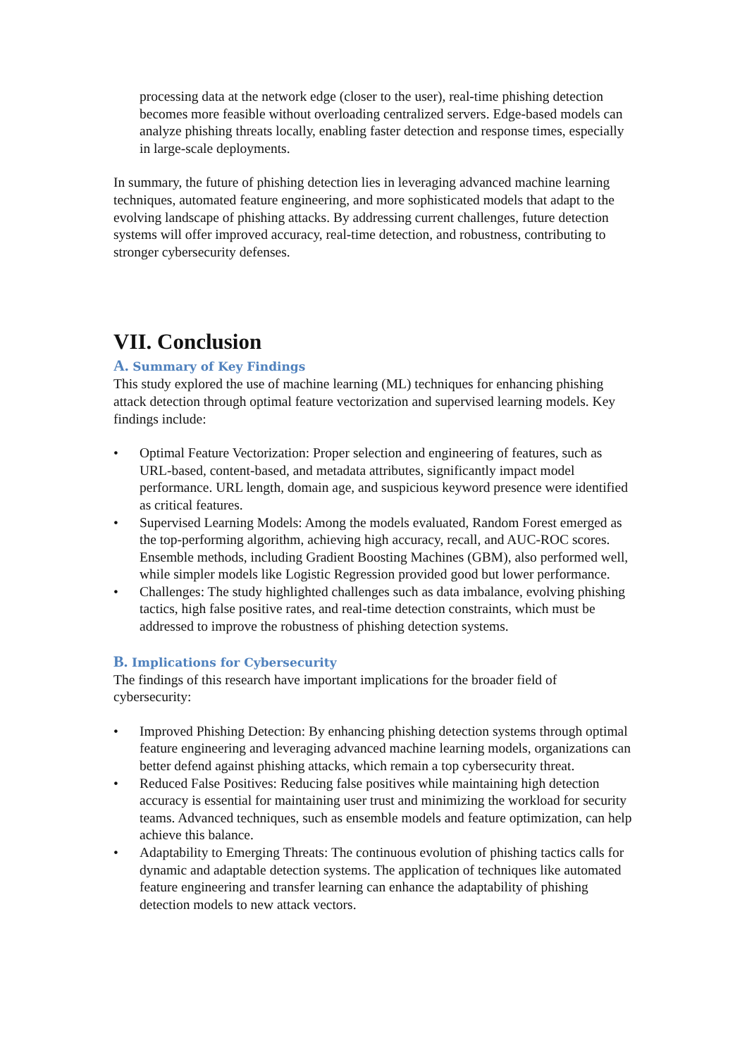processing data at the network edge (closer to the user), real-time phishing detection becomes more feasible without overloading centralized servers. Edge-based models can analyze phishing threats locally, enabling faster detection and response times, especially in large-scale deployments.
In summary, the future of phishing detection lies in leveraging advanced machine learning techniques, automated feature engineering, and more sophisticated models that adapt to the evolving landscape of phishing attacks. By addressing current challenges, future detection systems will offer improved accuracy, real-time detection, and robustness, contributing to stronger cybersecurity defenses.
VII. Conclusion
A. Summary of Key Findings
This study explored the use of machine learning (ML) techniques for enhancing phishing attack detection through optimal feature vectorization and supervised learning models. Key findings include:
• Optimal Feature Vectorization: Proper selection and engineering of features, such as URL-based, content-based, and metadata attributes, significantly impact model performance. URL length, domain age, and suspicious keyword presence were identified as critical features.
• Supervised Learning Models: Among the models evaluated, Random Forest emerged as the top-performing algorithm, achieving high accuracy, recall, and AUC-ROC scores. Ensemble methods, including Gradient Boosting Machines (GBM), also performed well, while simpler models like Logistic Regression provided good but lower performance.
• Challenges: The study highlighted challenges such as data imbalance, evolving phishing tactics, high false positive rates, and real-time detection constraints, which must be addressed to improve the robustness of phishing detection systems.
B. Implications for Cybersecurity
The findings of this research have important implications for the broader field of cybersecurity:
• Improved Phishing Detection: By enhancing phishing detection systems through optimal feature engineering and leveraging advanced machine learning models, organizations can better defend against phishing attacks, which remain a top cybersecurity threat.
• Reduced False Positives: Reducing false positives while maintaining high detection accuracy is essential for maintaining user trust and minimizing the workload for security teams. Advanced techniques, such as ensemble models and feature optimization, can help achieve this balance.
• Adaptability to Emerging Threats: The continuous evolution of phishing tactics calls for dynamic and adaptable detection systems. The application of techniques like automated feature engineering and transfer learning can enhance the adaptability of phishing detection models to new attack vectors.